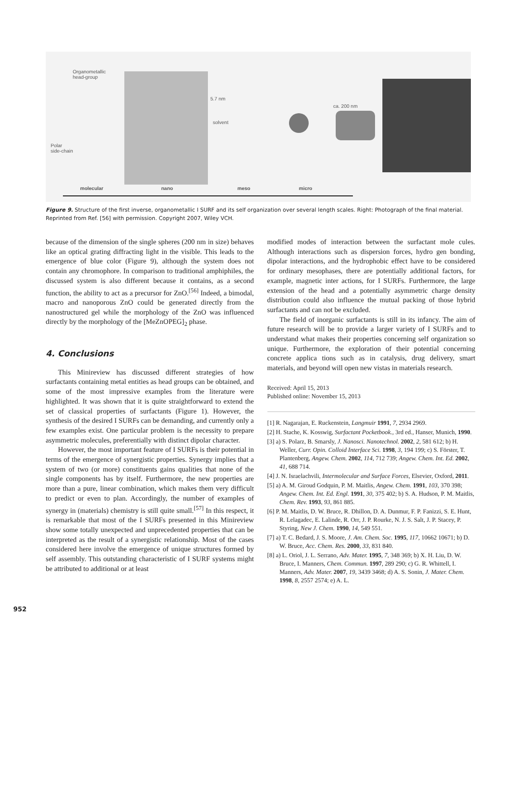Organometallic
head-group
Polar
side-chain
5.7 nm
solvent
ca. 200 nm
molecular nano meso micro
Figure 9. Structure of the first inverse, organometallic I SURF and its self organization over several length scales. Right: Photograph of the final material. Reprinted from Ref. [56] with permission. Copyright 2007, Wiley VCH.
because of the dimension of the single spheres (200 nm in size) behaves like an optical grating diffracting light in the visible. This leads to the emergence of blue color (Figure 9), although the system does not contain any chromophore. In comparison to traditional amphiphiles, the discussed system is also different because it contains, as a second function, the ability to act as a precursor for ZnO.<sup>[56]</sup> Indeed, a bimodal, macro and nanoporous ZnO could be generated directly from the nanostructured gel while the morphology of the ZnO was influenced directly by the morphology of the [MeZnOPEG]<sub>2</sub> phase.
4. Conclusions
This Minireview has discussed different strategies of how surfactants containing metal entities as head groups can be obtained, and some of the most impressive examples from the literature were highlighted. It was shown that it is quite straightforward to extend the set of classical properties of surfactants (Figure 1). However, the synthesis of the desired I SURFs can be demanding, and currently only a few examples exist. One particular problem is the necessity to prepare asymmetric molecules, preferentially with distinct dipolar character.
However, the most important feature of I SURFs is their potential in terms of the emergence of synergistic properties. Synergy implies that a system of two (or more) constituents gains qualities that none of the single components has by itself. Furthermore, the new properties are more than a pure, linear combination, which makes them very difficult to predict or even to plan. Accordingly, the number of examples of synergy in (materials) chemistry is still quite small.<sup>[57]</sup> In this respect, it is remarkable that most of the I SURFs presented in this Minireview show some totally unexpected and unprecedented properties that can be interpreted as the result of a synergistic relationship. Most of the cases considered here involve the emergence of unique structures formed by self assembly. This outstanding characteristic of I SURF systems might be attributed to additional or at least
modified modes of interaction between the surfactant mole cules. Although interactions such as dispersion forces, hydro gen bonding, dipolar interactions, and the hydrophobic effect have to be considered for ordinary mesophases, there are potentially additional factors, for example, magnetic inter actions, for I SURFs. Furthermore, the large extension of the head and a potentially asymmetric charge density distribution could also influence the mutual packing of those hybrid surfactants and can not be excluded.
The field of inorganic surfactants is still in its infancy. The aim of future research will be to provide a larger variety of I SURFs and to understand what makes their properties concerning self organization so unique. Furthermore, the exploration of their potential concerning concrete applica tions such as in catalysis, drug delivery, smart materials, and beyond will open new vistas in materials research.
Received: April 15, 2013
Published online: November 15, 2013
[1] R. Nagarajan, E. Ruckenstein, Langmuir 1991, 7, 2934 2969.
[2] H. Stache, K. Kosswig, Surfactant Pocketbook., 3rd ed., Hanser, Munich, 1990.
[3] a) S. Polarz, B. Smarsly, J. Nanosci. Nanotechnol. 2002, 2, 581 612; b) H. Weller, Curr. Opin. Colloid Interface Sci. 1998, 3, 194 199; c) S. Förster, T. Plantenberg, Angew. Chem. 2002, 114, 712 739; Angew. Chem. Int. Ed. 2002, 41, 688 714.
[4] J. N. Israelachvili, Intermolecular and Surface Forces, Elsevier, Oxford, 2011.
[5] a) A. M. Giroud Godquin, P. M. Maitlis, Angew. Chem. 1991, 103, 370 398; Angew. Chem. Int. Ed. Engl. 1991, 30, 375 402; b) S. A. Hudson, P. M. Maitlis, Chem. Rev. 1993, 93, 861 885.
[6] P. M. Maitlis, D. W. Bruce, R. Dhillon, D. A. Dunmur, F. P. Fanizzi, S. E. Hunt, R. Lelagadec, E. Lalinde, R. Orr, J. P. Rourke, N. J. S. Salt, J. P. Stacey, P. Styring, New J. Chem. 1990, 14, 549 551.
[7] a) T. C. Bedard, J. S. Moore, J. Am. Chem. Soc. 1995, 117, 10662 10671; b) D. W. Bruce, Acc. Chem. Res. 2000, 33, 831 840.
[8] a) L. Oriol, J. L. Serrano, Adv. Mater. 1995, 7, 348 369; b) X. H. Liu, D. W. Bruce, I. Manners, Chem. Commun. 1997, 289 290; c) G. R. Whittell, I. Manners, Adv. Mater. 2007, 19, 3439 3468; d) A. S. Sonin, J. Mater. Chem. 1998, 8, 2557 2574; e) A. L.
952